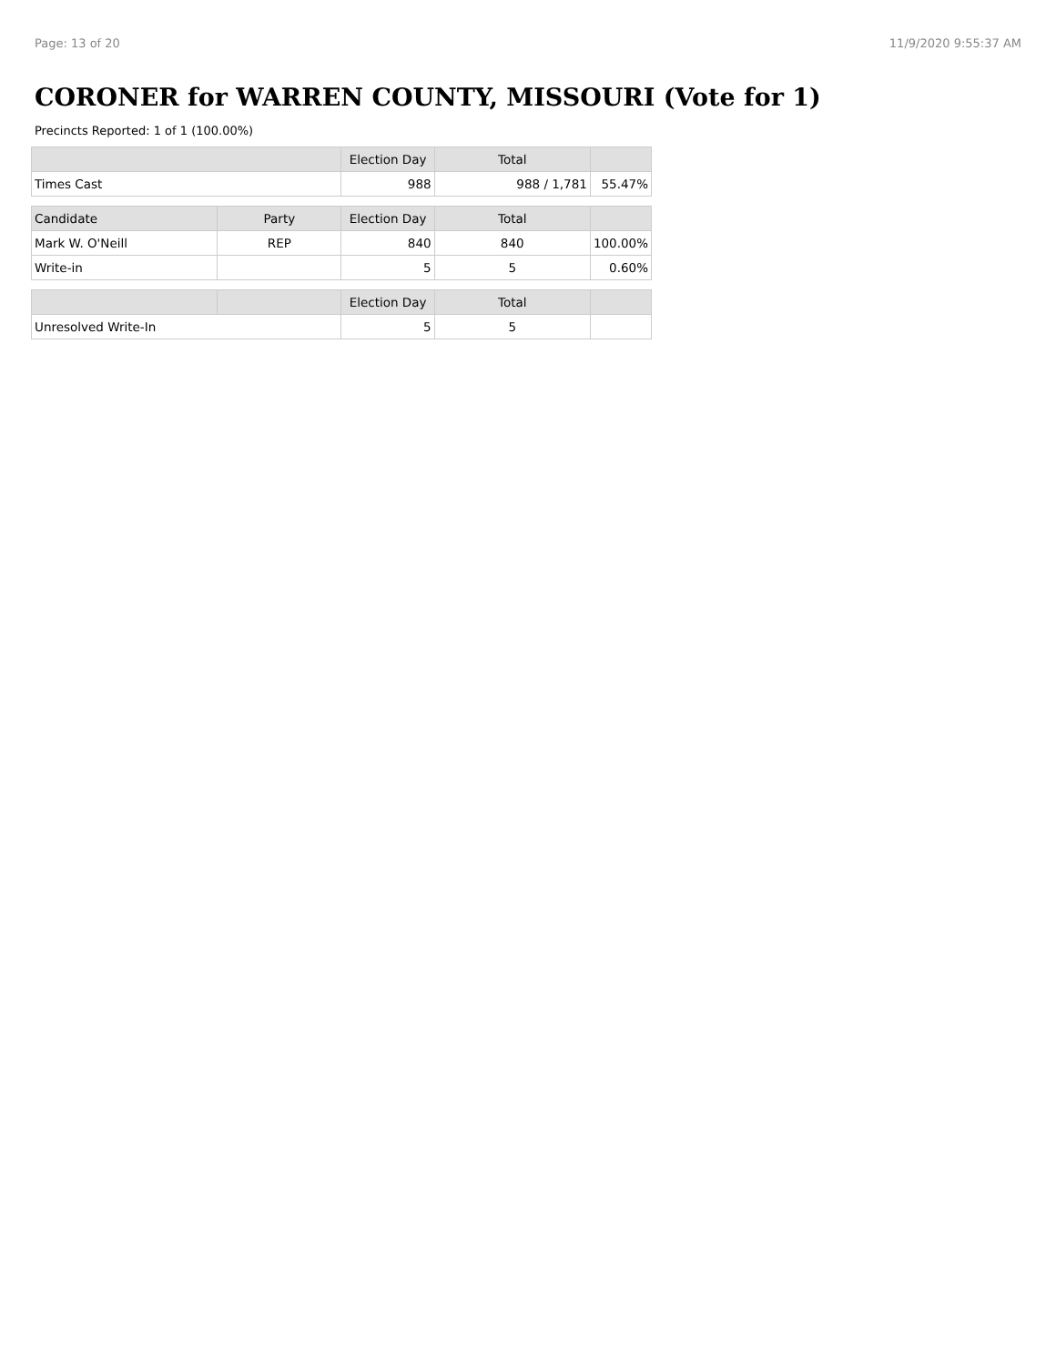Page: 13 of 20 11/9/2020 9:55:37 AM
CORONER for WARREN COUNTY, MISSOURI (Vote for 1)
Precincts Reported: 1 of 1 (100.00%)
| | | Election Day | Total | |
| --- | --- | --- | --- | --- |
| Times Cast | | 988 | 988 / 1,781 | 55.47% |
| Candidate | Party | Election Day | Total | |
| Mark W. O'Neill | REP | 840 | 840 | 100.00% |
| Write-in | | 5 | 5 | 0.60% |
| | | Election Day | Total | |
| Unresolved Write-In | | 5 | 5 | |